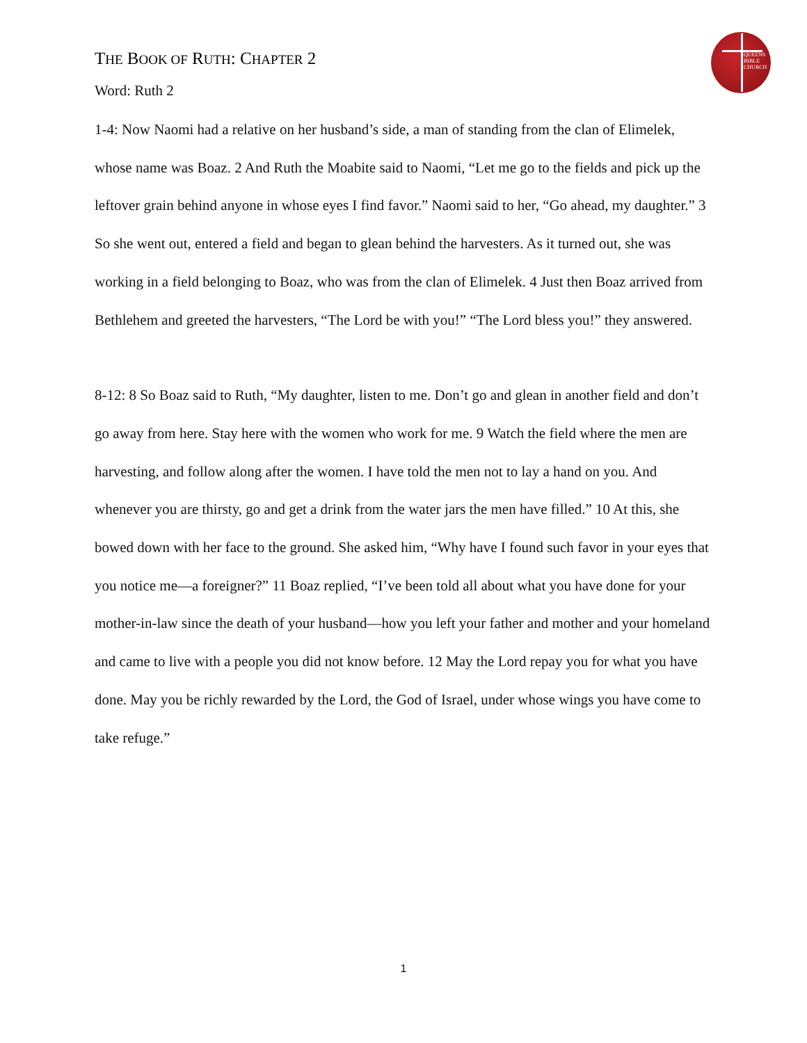QUEENS
BIBLE
CHURCH
THE BOOK OF RUTH: CHAPTER 2
Word: Ruth 2
1-4: Now Naomi had a relative on her husband’s side, a man of standing from the clan of Elimelek, whose name was Boaz. 2 And Ruth the Moabite said to Naomi, “Let me go to the fields and pick up the leftover grain behind anyone in whose eyes I find favor.” Naomi said to her, “Go ahead, my daughter.” 3 So she went out, entered a field and began to glean behind the harvesters. As it turned out, she was working in a field belonging to Boaz, who was from the clan of Elimelek. 4 Just then Boaz arrived from Bethlehem and greeted the harvesters, “The Lord be with you!” “The Lord bless you!” they answered.
8-12: 8 So Boaz said to Ruth, “My daughter, listen to me. Don’t go and glean in another field and don’t go away from here. Stay here with the women who work for me. 9 Watch the field where the men are harvesting, and follow along after the women. I have told the men not to lay a hand on you. And whenever you are thirsty, go and get a drink from the water jars the men have filled.” 10 At this, she bowed down with her face to the ground. She asked him, “Why have I found such favor in your eyes that you notice me—a foreigner?” 11 Boaz replied, “I’ve been told all about what you have done for your mother-in-law since the death of your husband—how you left your father and mother and your homeland and came to live with a people you did not know before. 12 May the Lord repay you for what you have done. May you be richly rewarded by the Lord, the God of Israel, under whose wings you have come to take refuge.”
1